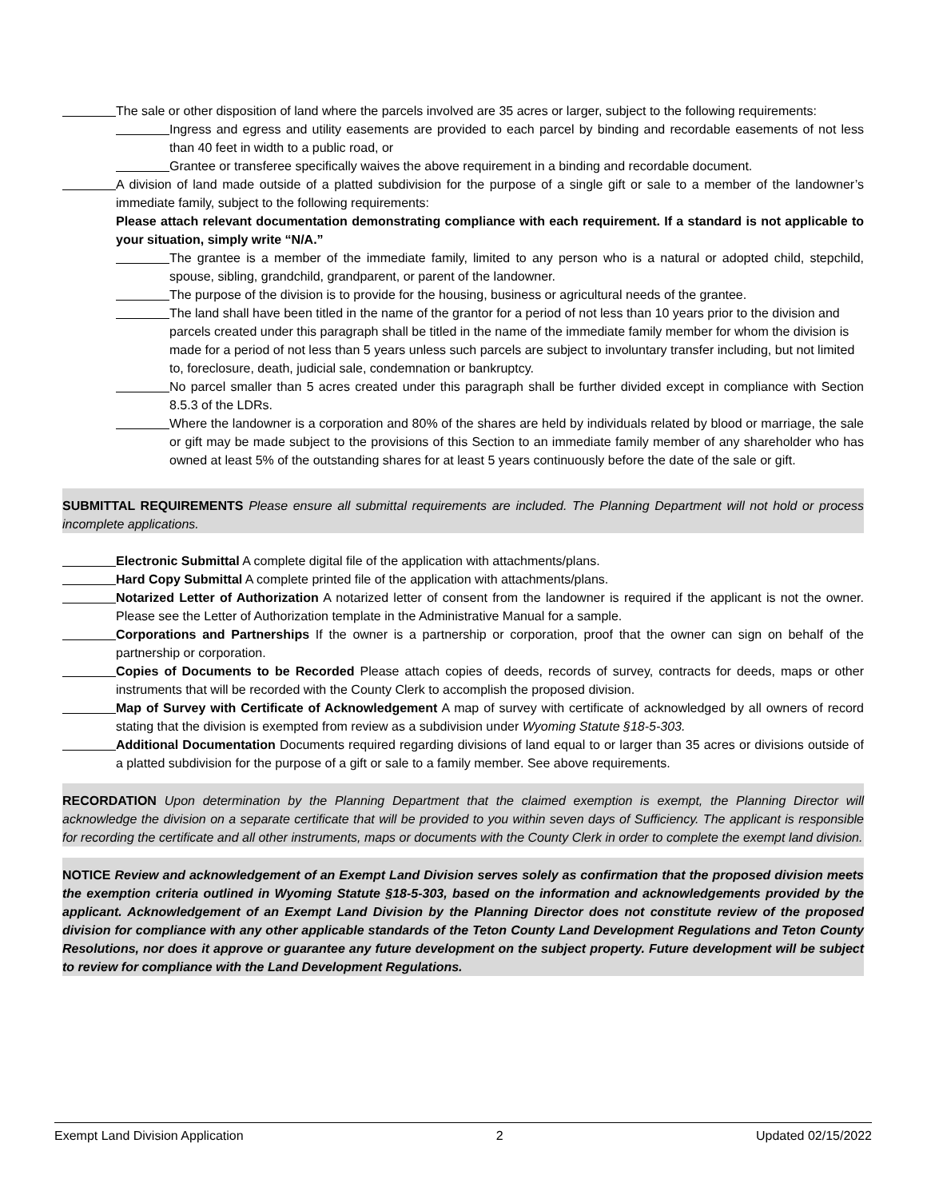The sale or other disposition of land where the parcels involved are 35 acres or larger, subject to the following requirements:
Ingress and egress and utility easements are provided to each parcel by binding and recordable easements of not less than 40 feet in width to a public road, or
Grantee or transferee specifically waives the above requirement in a binding and recordable document.
A division of land made outside of a platted subdivision for the purpose of a single gift or sale to a member of the landowner’s immediate family, subject to the following requirements:
Please attach relevant documentation demonstrating compliance with each requirement. If a standard is not applicable to your situation, simply write “N/A.”
The grantee is a member of the immediate family, limited to any person who is a natural or adopted child, stepchild, spouse, sibling, grandchild, grandparent, or parent of the landowner.
The purpose of the division is to provide for the housing, business or agricultural needs of the grantee.
The land shall have been titled in the name of the grantor for a period of not less than 10 years prior to the division and parcels created under this paragraph shall be titled in the name of the immediate family member for whom the division is made for a period of not less than 5 years unless such parcels are subject to involuntary transfer including, but not limited to, foreclosure, death, judicial sale, condemnation or bankruptcy.
No parcel smaller than 5 acres created under this paragraph shall be further divided except in compliance with Section 8.5.3 of the LDRs.
Where the landowner is a corporation and 80% of the shares are held by individuals related by blood or marriage, the sale or gift may be made subject to the provisions of this Section to an immediate family member of any shareholder who has owned at least 5% of the outstanding shares for at least 5 years continuously before the date of the sale or gift.
SUBMITTAL REQUIREMENTS Please ensure all submittal requirements are included. The Planning Department will not hold or process incomplete applications.
Electronic Submittal A complete digital file of the application with attachments/plans.
Hard Copy Submittal A complete printed file of the application with attachments/plans.
Notarized Letter of Authorization A notarized letter of consent from the landowner is required if the applicant is not the owner. Please see the Letter of Authorization template in the Administrative Manual for a sample.
Corporations and Partnerships If the owner is a partnership or corporation, proof that the owner can sign on behalf of the partnership or corporation.
Copies of Documents to be Recorded Please attach copies of deeds, records of survey, contracts for deeds, maps or other instruments that will be recorded with the County Clerk to accomplish the proposed division.
Map of Survey with Certificate of Acknowledgement A map of survey with certificate of acknowledged by all owners of record stating that the division is exempted from review as a subdivision under Wyoming Statute §18-5-303.
Additional Documentation Documents required regarding divisions of land equal to or larger than 35 acres or divisions outside of a platted subdivision for the purpose of a gift or sale to a family member. See above requirements.
RECORDATION Upon determination by the Planning Department that the claimed exemption is exempt, the Planning Director will acknowledge the division on a separate certificate that will be provided to you within seven days of Sufficiency. The applicant is responsible for recording the certificate and all other instruments, maps or documents with the County Clerk in order to complete the exempt land division.
NOTICE Review and acknowledgement of an Exempt Land Division serves solely as confirmation that the proposed division meets the exemption criteria outlined in Wyoming Statute §18-5-303, based on the information and acknowledgements provided by the applicant. Acknowledgement of an Exempt Land Division by the Planning Director does not constitute review of the proposed division for compliance with any other applicable standards of the Teton County Land Development Regulations and Teton County Resolutions, nor does it approve or guarantee any future development on the subject property. Future development will be subject to review for compliance with the Land Development Regulations.
Exempt Land Division Application 2 Updated 02/15/2022